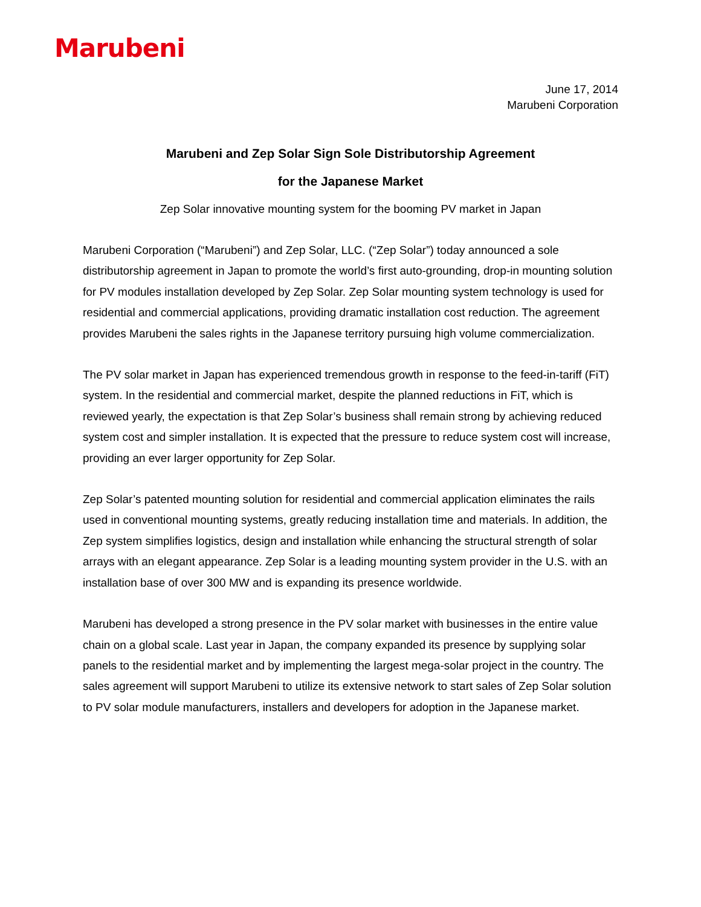Marubeni
June 17, 2014
Marubeni Corporation
Marubeni and Zep Solar Sign Sole Distributorship Agreement
for the Japanese Market
Zep Solar innovative mounting system for the booming PV market in Japan
Marubeni Corporation (“Marubeni”) and Zep Solar, LLC. (“Zep Solar”) today announced a sole distributorship agreement in Japan to promote the world’s first auto-grounding, drop-in mounting solution for PV modules installation developed by Zep Solar. Zep Solar mounting system technology is used for residential and commercial applications, providing dramatic installation cost reduction. The agreement provides Marubeni the sales rights in the Japanese territory pursuing high volume commercialization.
The PV solar market in Japan has experienced tremendous growth in response to the feed-in-tariff (FiT) system. In the residential and commercial market, despite the planned reductions in FiT, which is reviewed yearly, the expectation is that Zep Solar’s business shall remain strong by achieving reduced system cost and simpler installation. It is expected that the pressure to reduce system cost will increase, providing an ever larger opportunity for Zep Solar.
Zep Solar’s patented mounting solution for residential and commercial application eliminates the rails used in conventional mounting systems, greatly reducing installation time and materials. In addition, the Zep system simplifies logistics, design and installation while enhancing the structural strength of solar arrays with an elegant appearance. Zep Solar is a leading mounting system provider in the U.S. with an installation base of over 300 MW and is expanding its presence worldwide.
Marubeni has developed a strong presence in the PV solar market with businesses in the entire value chain on a global scale. Last year in Japan, the company expanded its presence by supplying solar panels to the residential market and by implementing the largest mega-solar project in the country. The sales agreement will support Marubeni to utilize its extensive network to start sales of Zep Solar solution to PV solar module manufacturers, installers and developers for adoption in the Japanese market.